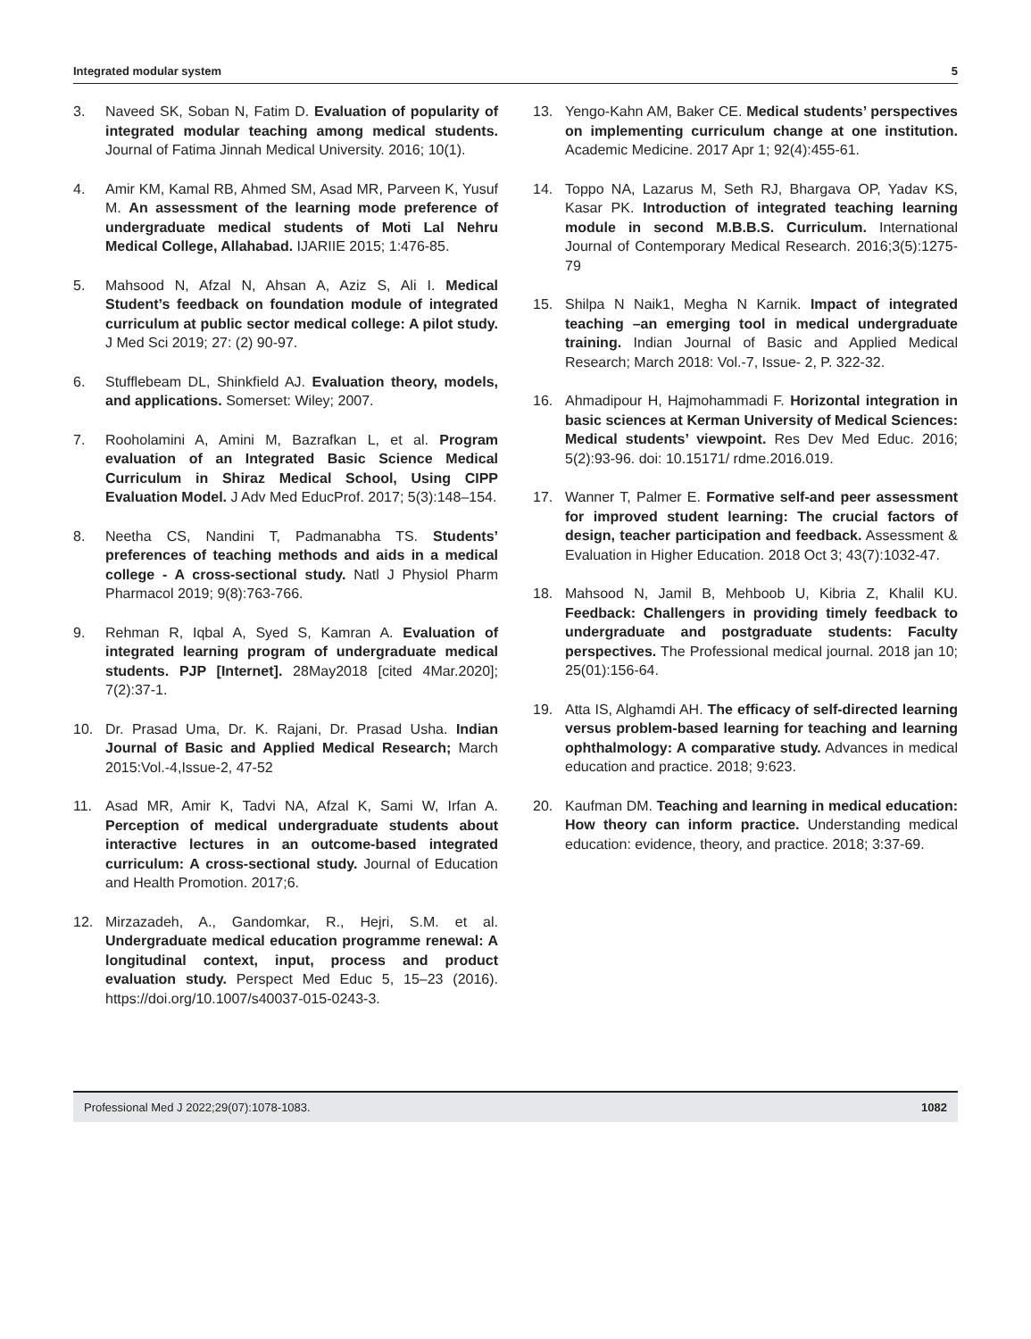Integrated modular system 5
3. Naveed SK, Soban N, Fatim D. Evaluation of popularity of integrated modular teaching among medical students. Journal of Fatima Jinnah Medical University. 2016; 10(1).
4. Amir KM, Kamal RB, Ahmed SM, Asad MR, Parveen K, Yusuf M. An assessment of the learning mode preference of undergraduate medical students of Moti Lal Nehru Medical College, Allahabad. IJARIIE 2015; 1:476-85.
5. Mahsood N, Afzal N, Ahsan A, Aziz S, Ali I. Medical Student’s feedback on foundation module of integrated curriculum at public sector medical college: A pilot study. J Med Sci 2019; 27: (2) 90-97.
6. Stufflebeam DL, Shinkfield AJ. Evaluation theory, models, and applications. Somerset: Wiley; 2007.
7. Rooholamini A, Amini M, Bazrafkan L, et al. Program evaluation of an Integrated Basic Science Medical Curriculum in Shiraz Medical School, Using CIPP Evaluation Model. J Adv Med EducProf. 2017; 5(3):148–154.
8. Neetha CS, Nandini T, Padmanabha TS. Students’ preferences of teaching methods and aids in a medical college - A cross-sectional study. Natl J Physiol Pharm Pharmacol 2019; 9(8):763-766.
9. Rehman R, Iqbal A, Syed S, Kamran A. Evaluation of integrated learning program of undergraduate medical students. PJP [Internet]. 28May2018 [cited 4Mar.2020]; 7(2):37-1.
10. Dr. Prasad Uma, Dr. K. Rajani, Dr. Prasad Usha. Indian Journal of Basic and Applied Medical Research; March 2015:Vol.-4,Issue-2, 47-52
11. Asad MR, Amir K, Tadvi NA, Afzal K, Sami W, Irfan A. Perception of medical undergraduate students about interactive lectures in an outcome-based integrated curriculum: A cross-sectional study. Journal of Education and Health Promotion. 2017;6.
12. Mirzazadeh, A., Gandomkar, R., Hejri, S.M. et al. Undergraduate medical education programme renewal: A longitudinal context, input, process and product evaluation study. Perspect Med Educ 5, 15–23 (2016). https://doi.org/10.1007/s40037-015-0243-3.
13. Yengo-Kahn AM, Baker CE. Medical students’ perspectives on implementing curriculum change at one institution. Academic Medicine. 2017 Apr 1; 92(4):455-61.
14. Toppo NA, Lazarus M, Seth RJ, Bhargava OP, Yadav KS, Kasar PK. Introduction of integrated teaching learning module in second M.B.B.S. Curriculum. International Journal of Contemporary Medical Research. 2016;3(5):1275-79
15. Shilpa N Naik1, Megha N Karnik. Impact of integrated teaching –an emerging tool in medical undergraduate training. Indian Journal of Basic and Applied Medical Research; March 2018: Vol.-7, Issue- 2, P. 322-32.
16. Ahmadipour H, Hajmohammadi F. Horizontal integration in basic sciences at Kerman University of Medical Sciences: Medical students’ viewpoint. Res Dev Med Educ. 2016; 5(2):93-96. doi: 10.15171/ rdme.2016.019.
17. Wanner T, Palmer E. Formative self-and peer assessment for improved student learning: The crucial factors of design, teacher participation and feedback. Assessment & Evaluation in Higher Education. 2018 Oct 3; 43(7):1032-47.
18. Mahsood N, Jamil B, Mehboob U, Kibria Z, Khalil KU. Feedback: Challengers in providing timely feedback to undergraduate and postgraduate students: Faculty perspectives. The Professional medical journal. 2018 jan 10; 25(01):156-64.
19. Atta IS, Alghamdi AH. The efficacy of self-directed learning versus problem-based learning for teaching and learning ophthalmology: A comparative study. Advances in medical education and practice. 2018; 9:623.
20. Kaufman DM. Teaching and learning in medical education: How theory can inform practice. Understanding medical education: evidence, theory, and practice. 2018; 3:37-69.
Professional Med J 2022;29(07):1078-1083. 1082